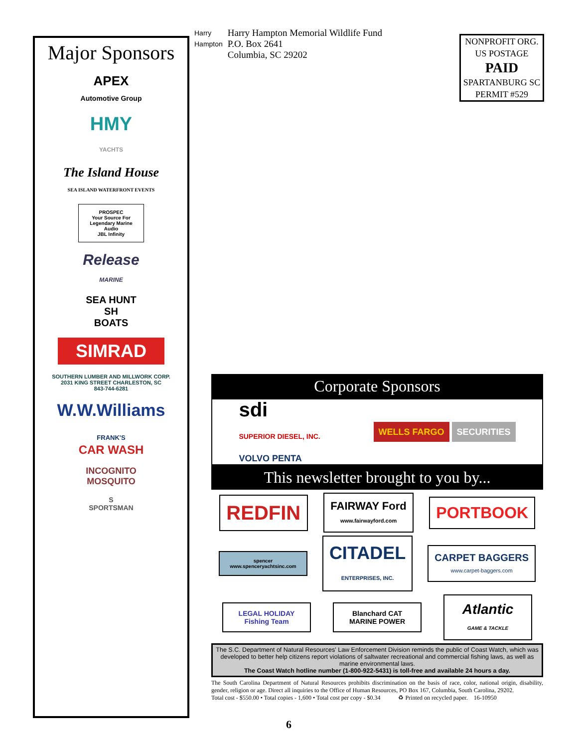Major Sponsors
APEX
Automotive Group
HMY
YACHTS
The Island House
SEA ISLAND WATERFRONT EVENTS
PROSPEC
Your Source For Legendary Marine Audio
JBL Infinity
Release
MARINE
SEA HUNT
SH
BOATS
SIMRAD
SOUTHERN LUMBER AND MILLWORK CORP.
2031 KING STREET CHARLESTON, SC
843-744-6281
W.W.Williams
FRANK'S
CAR WASH
INCOGNITO
MOSQUITO
S
SPORTSMAN
Harry
Hampton
Harry Hampton Memorial Wildlife Fund
P.O. Box 2641
Columbia, SC 29202
NONPROFIT ORG.
US POSTAGE
PAID
SPARTANBURG SC
PERMIT #529
Corporate Sponsors
sdi
SUPERIOR DIESEL, INC.
VOLVO PENTA
WELLS FARGO SECURITIES
This newsletter brought to you by...
REDFIN
FAIRWAY Ford
www.fairwayford.com
PORTBOOK
spencer
www.spenceryachtsinc.com
CITADEL
ENTERPRISES, INC.
CARPET BAGGERS
www.carpet-baggers.com
LEGAL HOLIDAY
Fishing Team
Blanchard CAT
MARINE POWER
Atlantic
GAME & TACKLE
The S.C. Department of Natural Resources' Law Enforcement Division reminds the public of Coast Watch, which was developed to better help citizens report violations of saltwater recreational and commercial fishing laws, as well as marine environmental laws.
The Coast Watch hotline number (1-800-922-5431) is toll-free and available 24 hours a day.
The South Carolina Department of Natural Resources prohibits discrimination on the basis of race, color, national origin, disability, gender, religion or age. Direct all inquiries to the Office of Human Resources, PO Box 167, Columbia, South Carolina, 29202.
Total cost - $550.00 • Total copies - 1,600 • Total cost per copy - $0.34 ♻ Printed on recycled paper. 16-10950
6